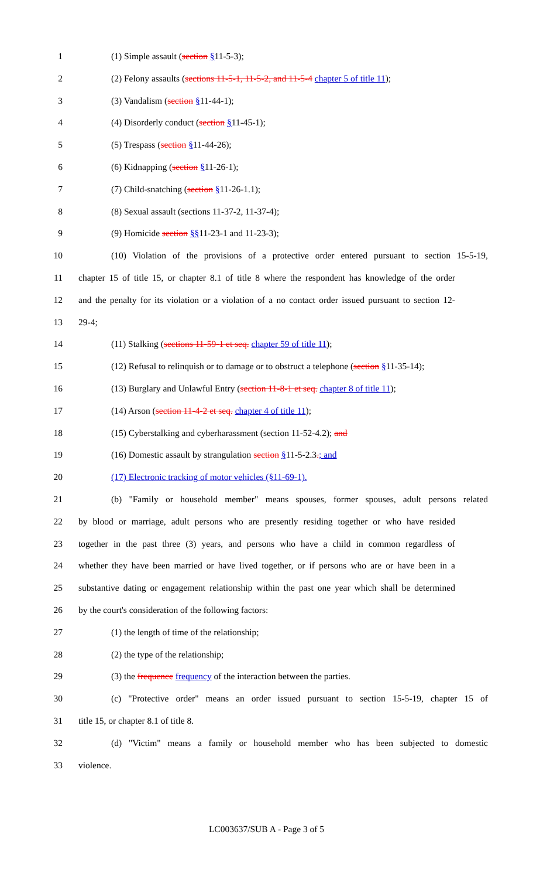1 (1) Simple assault (section §11-5-3);
2 (2) Felony assaults (sections 11-5-1, 11-5-2, and 11-5-4 chapter 5 of title 11);
3 (3) Vandalism (section §11-44-1);
4 (4) Disorderly conduct (section §11-45-1);
5 (5) Trespass (section §11-44-26);
6 (6) Kidnapping (section §11-26-1);
7 (7) Child-snatching (section §11-26-1.1);
8 (8) Sexual assault (sections 11-37-2, 11-37-4);
9 (9) Homicide section §§11-23-1 and 11-23-3);
10 (10) Violation of the provisions of a protective order entered pursuant to section 15-5-19,
11 chapter 15 of title 15, or chapter 8.1 of title 8 where the respondent has knowledge of the order
12 and the penalty for its violation or a violation of a no contact order issued pursuant to section 12-
13 29-4;
14 (11) Stalking (sections 11-59-1 et seq. chapter 59 of title 11);
15 (12) Refusal to relinquish or to damage or to obstruct a telephone (section §11-35-14);
16 (13) Burglary and Unlawful Entry (section 11-8-1 et seq. chapter 8 of title 11);
17 (14) Arson (section 11-4-2 et seq. chapter 4 of title 11);
18 (15) Cyberstalking and cyberharassment (section 11-52-4.2); and
19 (16) Domestic assault by strangulation section §11-5-2.3.; and
20 (17) Electronic tracking of motor vehicles (§11-69-1).
21 (b) "Family or household member" means spouses, former spouses, adult persons related
22 by blood or marriage, adult persons who are presently residing together or who have resided
23 together in the past three (3) years, and persons who have a child in common regardless of
24 whether they have been married or have lived together, or if persons who are or have been in a
25 substantive dating or engagement relationship within the past one year which shall be determined
26 by the court's consideration of the following factors:
27 (1) the length of time of the relationship;
28 (2) the type of the relationship;
29 (3) the frequence frequency of the interaction between the parties.
30 (c) "Protective order" means an order issued pursuant to section 15-5-19, chapter 15 of
31 title 15, or chapter 8.1 of title 8.
32 (d) "Victim" means a family or household member who has been subjected to domestic
33 violence.
LC003637/SUB A - Page 3 of 5